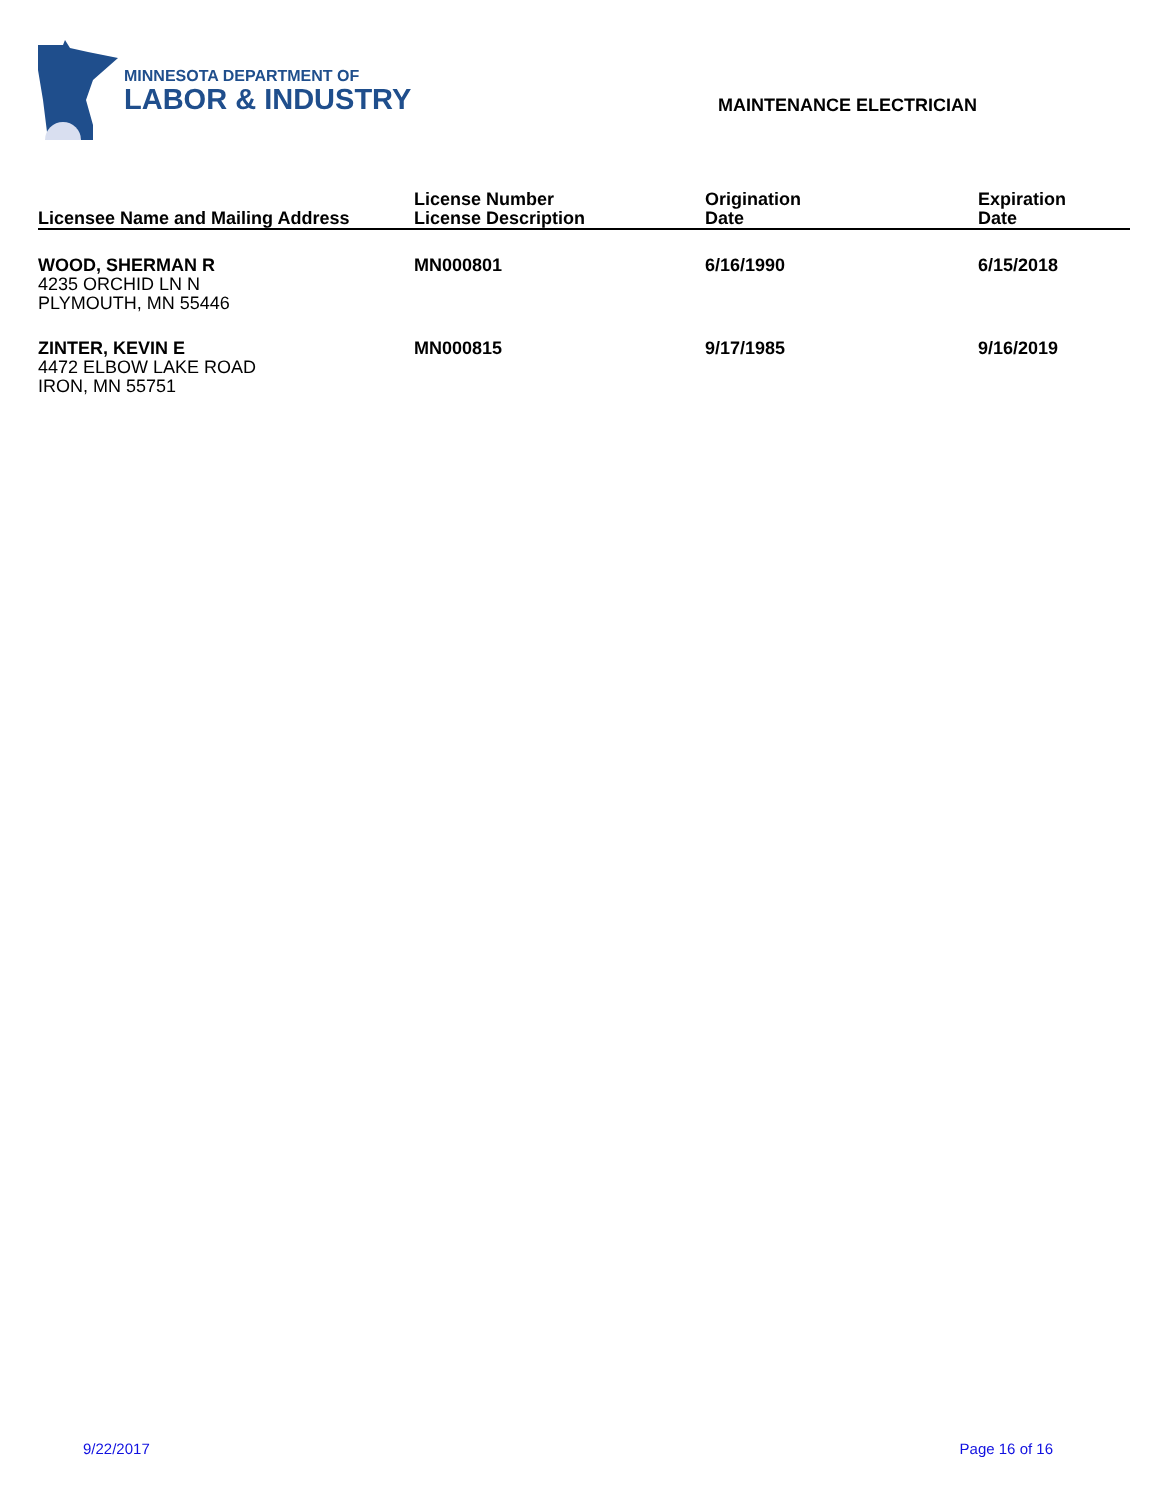MINNESOTA DEPARTMENT OF
LABOR & INDUSTRY
MAINTENANCE ELECTRICIAN
| Licensee Name and Mailing Address | License Number License Description | Origination Date | Expiration Date |
| --- | --- | --- | --- |
| WOOD, SHERMAN R 4235 ORCHID LN N PLYMOUTH, MN 55446 | MN000801 | 6/16/1990 | 6/15/2018 |
| ZINTER, KEVIN E 4472 ELBOW LAKE ROAD IRON, MN 55751 | MN000815 | 9/17/1985 | 9/16/2019 |
9/22/2017 Page 16 of 16